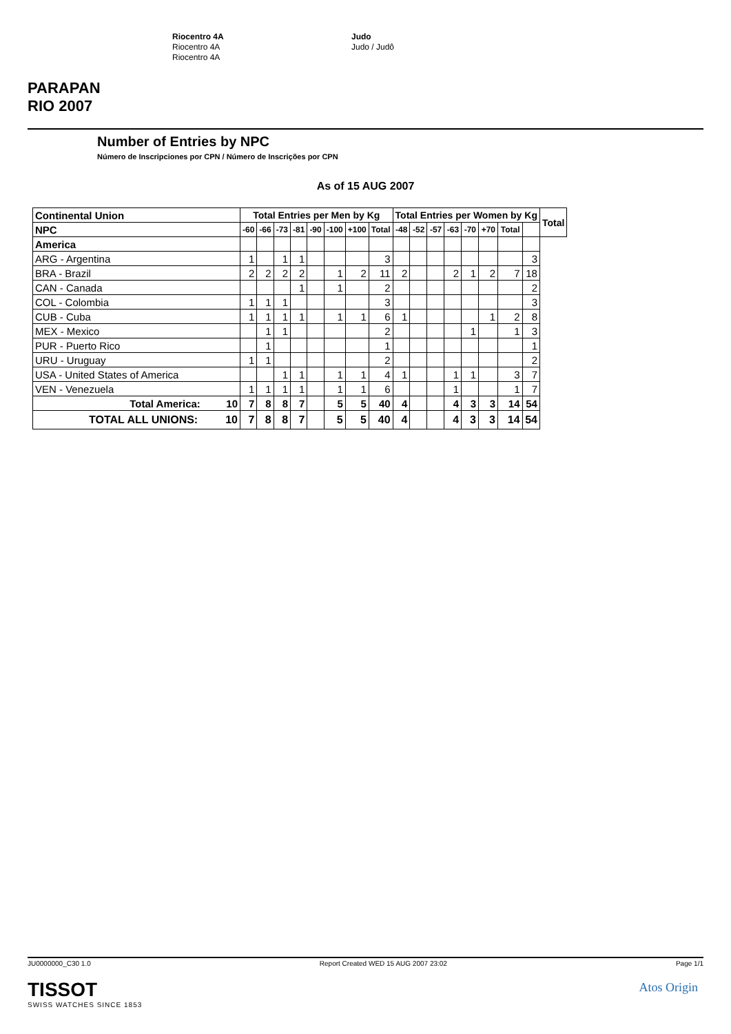PARAPAN
RIO 2007
Riocentro 4A
Riocentro 4A
Riocentro 4A
Judo
Judo / Judô
Number of Entries by NPC
Número de Inscripciones por CPN / Número de Inscrições por CPN
As of 15 AUG 2007
| Continental Union | Total Entries per Men by Kg | | | | | | | | Total Entries per Women by Kg | | | | | | | | Total |
| --- | --- | --- | --- | --- | --- | --- | --- | --- | --- | --- | --- | --- | --- | --- | --- | --- | --- |
| NPC | -60 | -66 | -73 | -81 | -90 | -100 | +100 | Total | -48 | -52 | -57 | -63 | -70 | +70 | Total | | |
| America | | | | | | | | | | | | | | | | | |
| ARG - Argentina | 1 | | 1 | 1 | | | | 3 | | | | | | | | 3 | |
| BRA - Brazil | 2 | 2 | 2 | 2 | | 1 | 2 | 11 | 2 | | | 2 | 1 | 2 | 7 | 18 | |
| CAN - Canada | | | | 1 | | 1 | | 2 | | | | | | | | 2 | |
| COL - Colombia | 1 | 1 | 1 | | | | | 3 | | | | | | | | 3 | |
| CUB - Cuba | 1 | 1 | 1 | 1 | | 1 | 1 | 6 | 1 | | | | | 1 | 2 | 8 | |
| MEX - Mexico | | 1 | 1 | | | | | 2 | | | | | 1 | | 1 | 3 | |
| PUR - Puerto Rico | | 1 | | | | | | 1 | | | | | | | | 1 | |
| URU - Uruguay | 1 | 1 | | | | | | 2 | | | | | | | | 2 | |
| USA - United States of America | | | 1 | 1 | | 1 | 1 | 4 | 1 | | | 1 | 1 | | 3 | 7 | |
| VEN - Venezuela | 1 | 1 | 1 | 1 | | 1 | 1 | 6 | | | | 1 | | | 1 | 7 | |
| Total America: 10 | 7 | 8 | 8 | 7 | | 5 | 5 | 40 | 4 | | | 4 | 3 | 3 | 14 | 54 | |
| TOTAL ALL UNIONS: 10 | 7 | 8 | 8 | 7 | | 5 | 5 | 40 | 4 | | | 4 | 3 | 3 | 14 | 54 | |
JU0000000_C30 1.0 Report Created WED 15 AUG 2007 23:02 Page 1/1
TISSOT
SWISS WATCHES SINCE 1853
Atos Origin